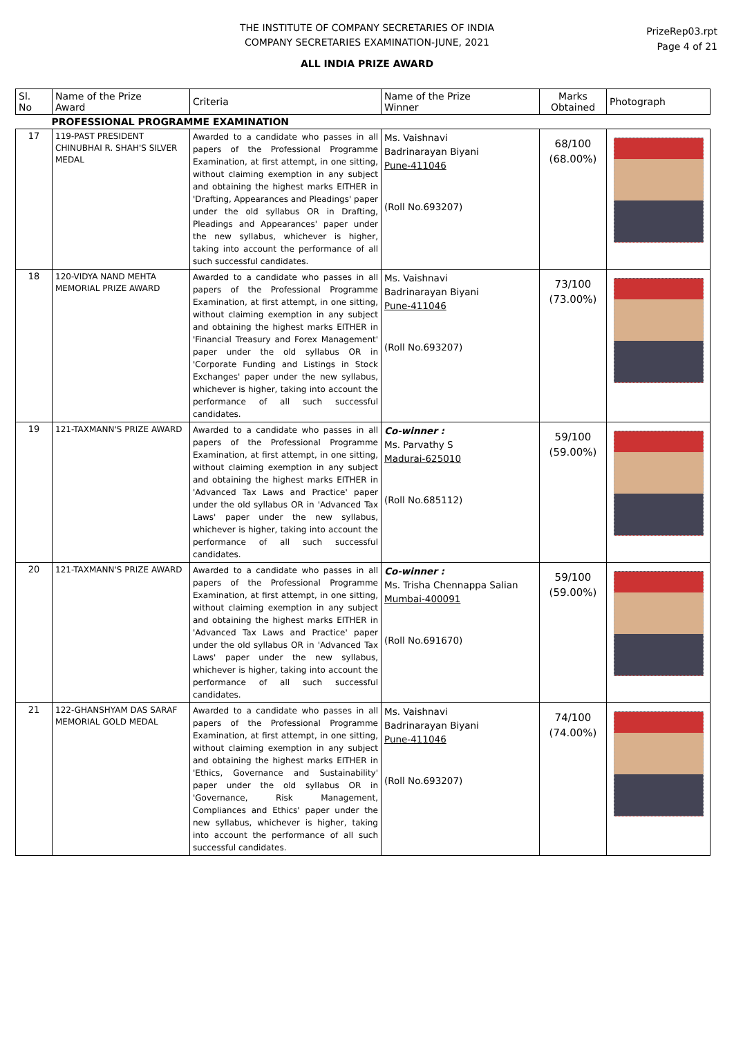THE INSTITUTE OF COMPANY SECRETARIES OF INDIA
COMPANY SECRETARIES EXAMINATION-JUNE, 2021
ALL INDIA PRIZE AWARD
PrizeRep03.rpt
Page 4 of 21
| Sl. No | Name of the Prize Award | Criteria | Name of the Prize Winner | Marks Obtained | Photograph |
| --- | --- | --- | --- | --- | --- |
| PROFESSIONAL PROGRAMME EXAMINATION | | | | | |
| 17 | 119-PAST PRESIDENT CHINUBHAI R. SHAH'S SILVER MEDAL | Awarded to a candidate who passes in all papers of the Professional Programme Examination, at first attempt, in one sitting, without claiming exemption in any subject and obtaining the highest marks EITHER in 'Drafting, Appearances and Pleadings' paper under the old syllabus OR in Drafting, Pleadings and Appearances' paper under the new syllabus, whichever is higher, taking into account the performance of all such successful candidates. | Ms. Vaishnavi Badrinarayan Biyani Pune-411046 (Roll No.693207) | 68/100 (68.00%) | |
| 18 | 120-VIDYA NAND MEHTA MEMORIAL PRIZE AWARD | Awarded to a candidate who passes in all papers of the Professional Programme Examination, at first attempt, in one sitting, without claiming exemption in any subject and obtaining the highest marks EITHER in 'Financial Treasury and Forex Management' paper under the old syllabus OR in 'Corporate Funding and Listings in Stock Exchanges' paper under the new syllabus, whichever is higher, taking into account the performance of all such successful candidates. | Ms. Vaishnavi Badrinarayan Biyani Pune-411046 (Roll No.693207) | 73/100 (73.00%) | |
| 19 | 121-TAXMANN'S PRIZE AWARD | Awarded to a candidate who passes in all papers of the Professional Programme Examination, at first attempt, in one sitting, without claiming exemption in any subject and obtaining the highest marks EITHER in 'Advanced Tax Laws and Practice' paper under the old syllabus OR in 'Advanced Tax Laws' paper under the new syllabus, whichever is higher, taking into account the performance of all such successful candidates. | Co-winner : Ms. Parvathy S Madurai-625010 (Roll No.685112) | 59/100 (59.00%) | |
| 20 | 121-TAXMANN'S PRIZE AWARD | Awarded to a candidate who passes in all papers of the Professional Programme Examination, at first attempt, in one sitting, without claiming exemption in any subject and obtaining the highest marks EITHER in 'Advanced Tax Laws and Practice' paper under the old syllabus OR in 'Advanced Tax Laws' paper under the new syllabus, whichever is higher, taking into account the performance of all such successful candidates. | Co-winner : Ms. Trisha Chennappa Salian Mumbai-400091 (Roll No.691670) | 59/100 (59.00%) | |
| 21 | 122-GHANSHYAM DAS SARAF MEMORIAL GOLD MEDAL | Awarded to a candidate who passes in all papers of the Professional Programme Examination, at first attempt, in one sitting, without claiming exemption in any subject and obtaining the highest marks EITHER in 'Ethics, Governance and Sustainability' paper under the old syllabus OR in 'Governance, Risk Management, Compliances and Ethics' paper under the new syllabus, whichever is higher, taking into account the performance of all such successful candidates. | Ms. Vaishnavi Badrinarayan Biyani Pune-411046 (Roll No.693207) | 74/100 (74.00%) | |